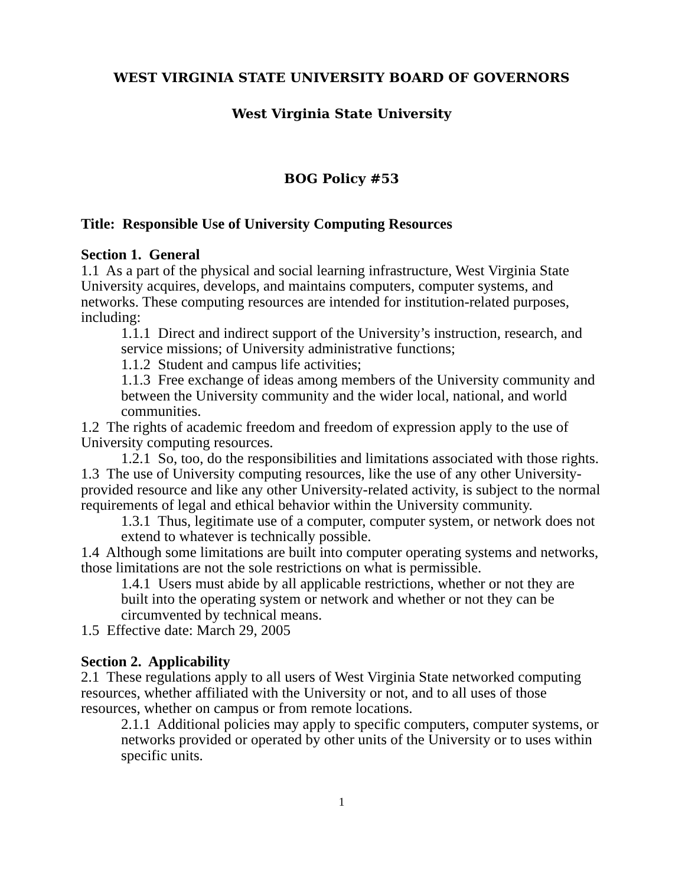WEST VIRGINIA STATE UNIVERSITY BOARD OF GOVERNORS
West Virginia State University
BOG Policy #53
Title: Responsible Use of University Computing Resources
Section 1. General
1.1 As a part of the physical and social learning infrastructure, West Virginia State University acquires, develops, and maintains computers, computer systems, and networks. These computing resources are intended for institution-related purposes, including:
1.1.1 Direct and indirect support of the University’s instruction, research, and service missions; of University administrative functions;
1.1.2 Student and campus life activities;
1.1.3 Free exchange of ideas among members of the University community and between the University community and the wider local, national, and world communities.
1.2 The rights of academic freedom and freedom of expression apply to the use of University computing resources.
1.2.1 So, too, do the responsibilities and limitations associated with those rights.
1.3 The use of University computing resources, like the use of any other University-provided resource and like any other University-related activity, is subject to the normal requirements of legal and ethical behavior within the University community.
1.3.1 Thus, legitimate use of a computer, computer system, or network does not extend to whatever is technically possible.
1.4 Although some limitations are built into computer operating systems and networks, those limitations are not the sole restrictions on what is permissible.
1.4.1 Users must abide by all applicable restrictions, whether or not they are built into the operating system or network and whether or not they can be circumvented by technical means.
1.5 Effective date: March 29, 2005
Section 2. Applicability
2.1 These regulations apply to all users of West Virginia State networked computing resources, whether affiliated with the University or not, and to all uses of those resources, whether on campus or from remote locations.
2.1.1 Additional policies may apply to specific computers, computer systems, or networks provided or operated by other units of the University or to uses within specific units.
1